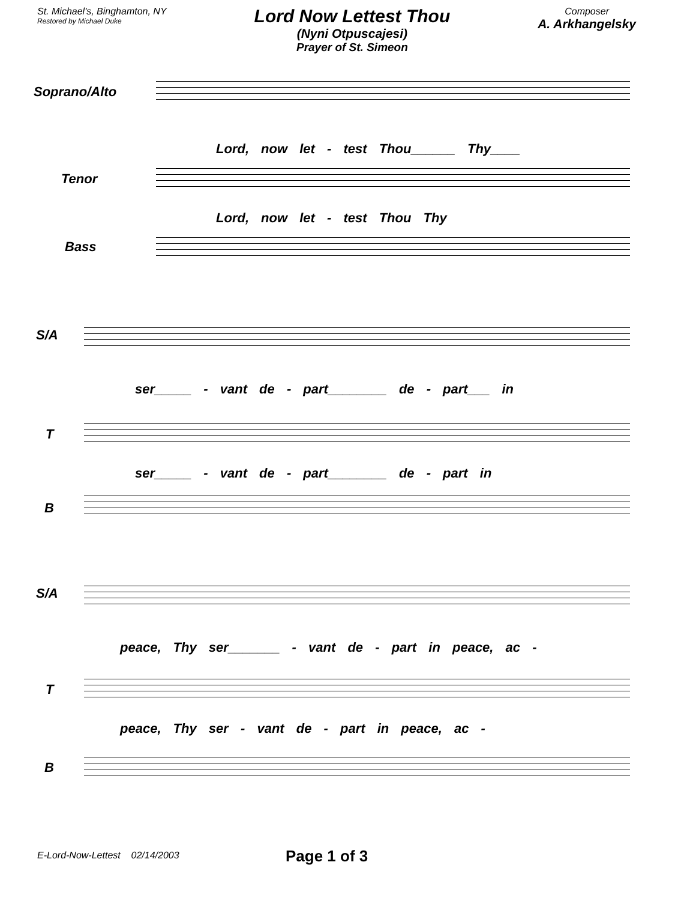St. Michael's, Binghamton, NY
Restored by Michael Duke
Lord Now Lettest Thou
(Nyni Otpuscajesi)
Prayer of St. Simeon
Composer
A. Arkhangelsky
Soprano/Alto
Lord, now let - test Thou______ Thy____
Tenor
Lord, now let - test Thou Thy
Bass
S/A
ser_____ - vant de - part________ de - part___ in
T
ser_____ - vant de - part________ de - part in
B
S/A
peace, Thy ser_______ - vant de - part in peace, ac -
T
peace, Thy ser - vant de - part in peace, ac -
B
E-Lord-Now-Lettest 02/14/2003
Page 1 of 3